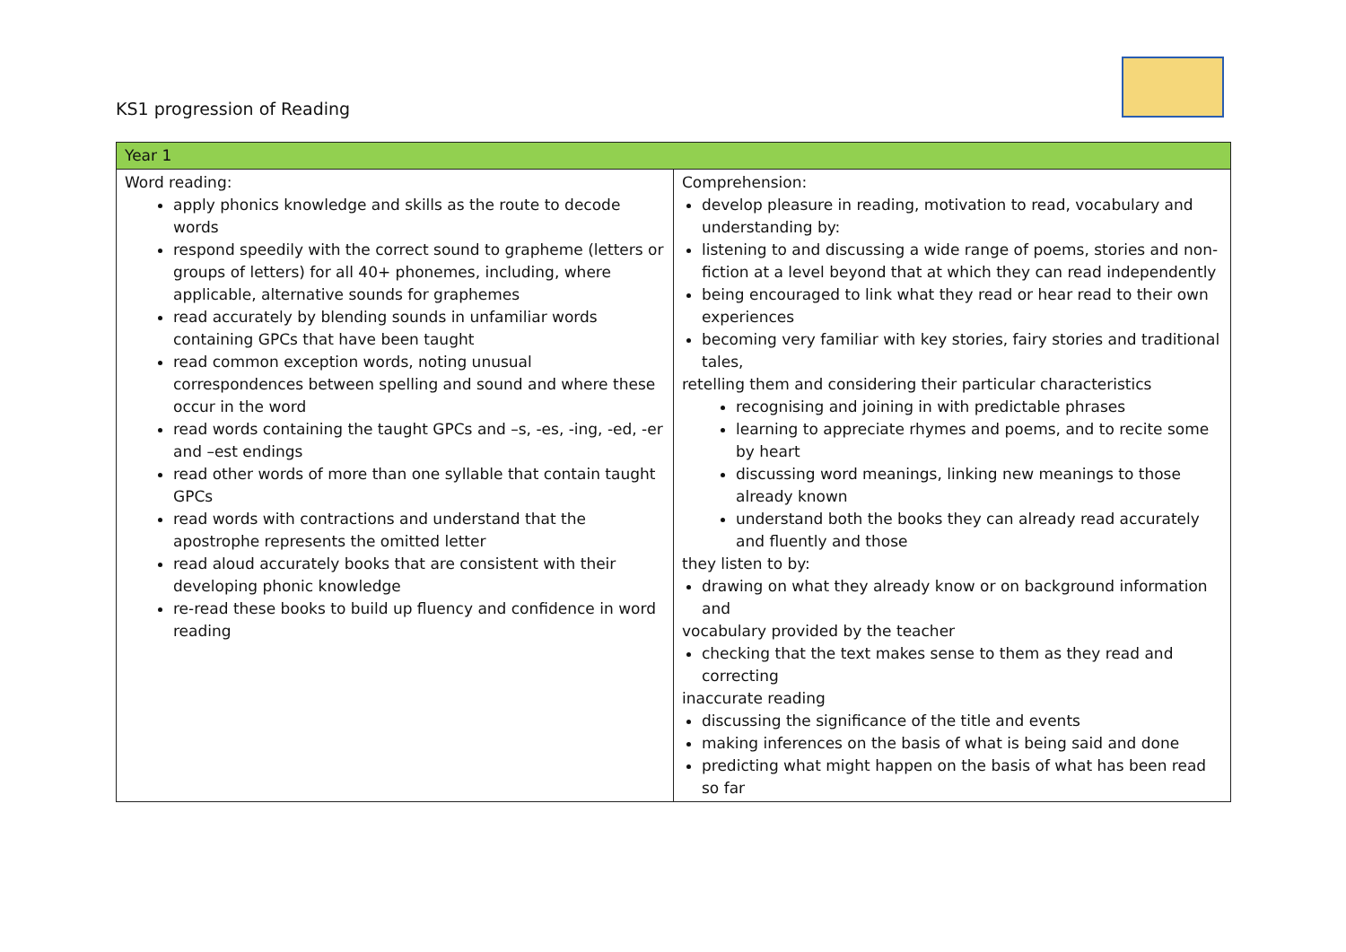KS1 progression of Reading
| Year 1 | |
| --- | --- |
| Word reading: apply phonics knowledge and skills as the route to decode words respond speedily with the correct sound to grapheme (letters or groups of letters) for all 40+ phonemes, including, where applicable, alternative sounds for graphemes read accurately by blending sounds in unfamiliar words containing GPCs that have been taught read common exception words, noting unusual correspondences between spelling and sound and where these occur in the word read words containing the taught GPCs and –s, -es, -ing, -ed, -er and –est endings read other words of more than one syllable that contain taught GPCs read words with contractions and understand that the apostrophe represents the omitted letter read aloud accurately books that are consistent with their developing phonic knowledge re-read these books to build up fluency and confidence in word reading | Comprehension: develop pleasure in reading, motivation to read, vocabulary and understanding by: listening to and discussing a wide range of poems, stories and non-fiction at a level beyond that at which they can read independently being encouraged to link what they read or hear read to their own experiences becoming very familiar with key stories, fairy stories and traditional tales, retelling them and considering their particular characteristics recognising and joining in with predictable phrases learning to appreciate rhymes and poems, and to recite some by heart discussing word meanings, linking new meanings to those already known understand both the books they can already read accurately and fluently and those they listen to by: drawing on what they already know or on background information and vocabulary provided by the teacher checking that the text makes sense to them as they read and correcting inaccurate reading discussing the significance of the title and events making inferences on the basis of what is being said and done predicting what might happen on the basis of what has been read so far |